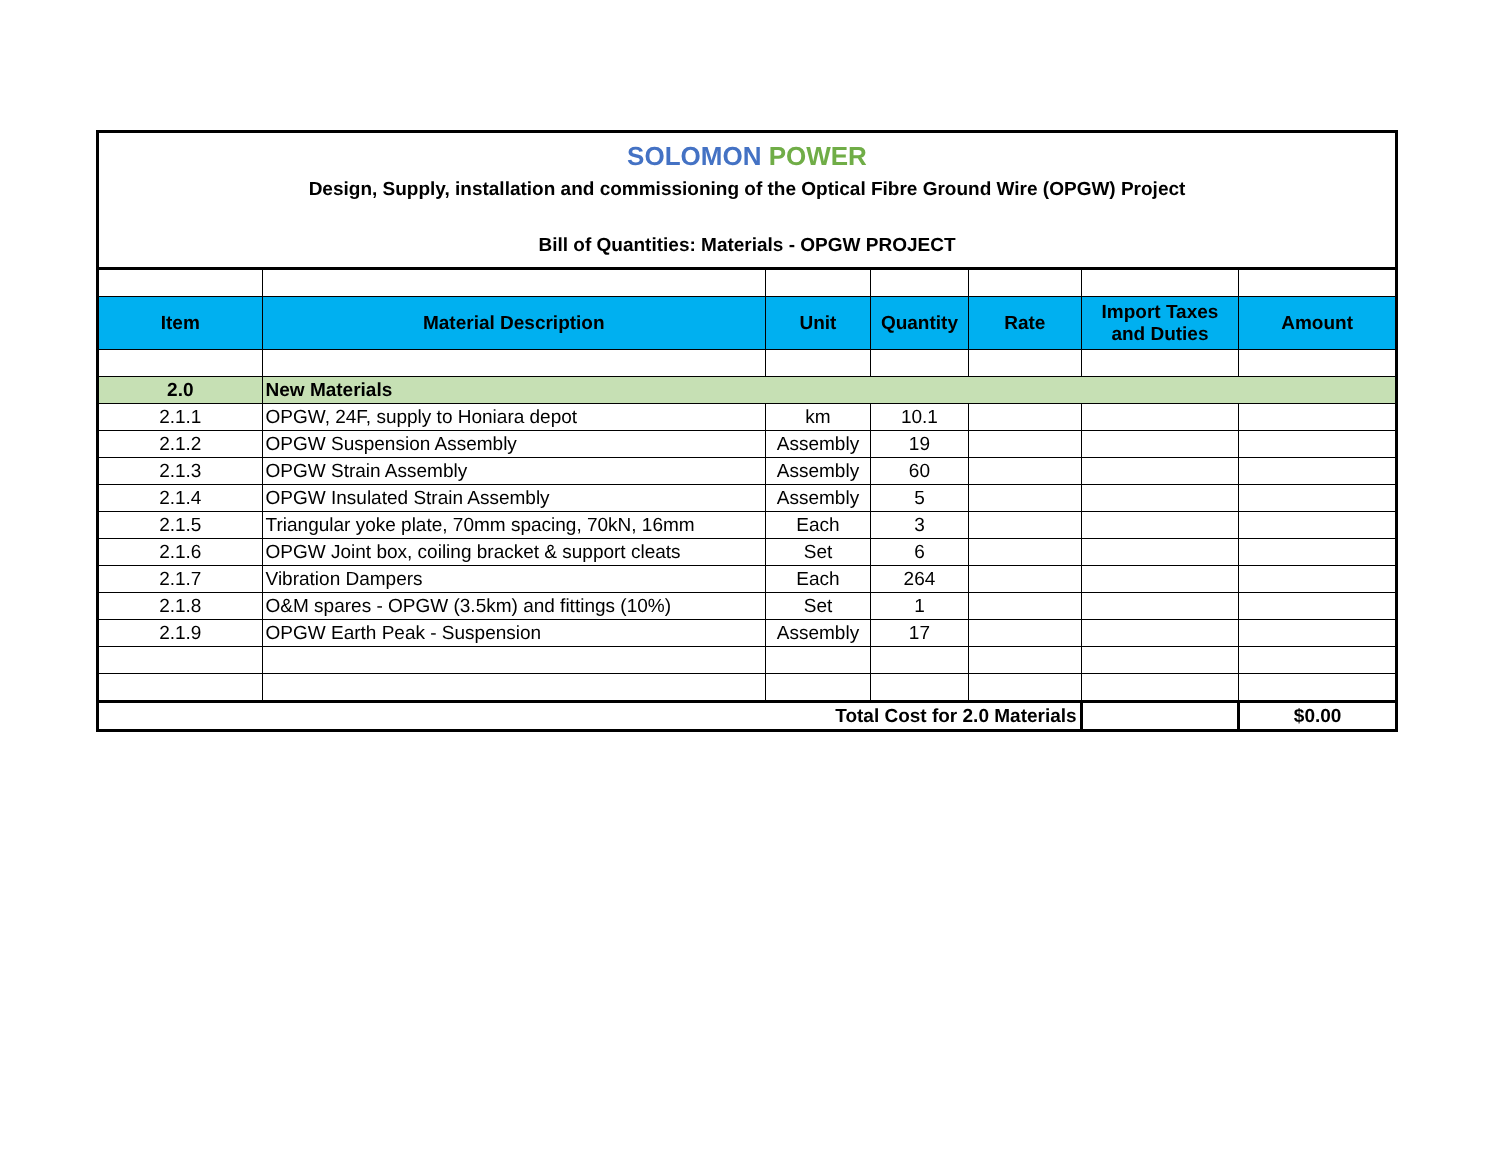SOLOMON POWER
Design, Supply, installation and commissioning of the Optical Fibre Ground Wire (OPGW) Project
Bill of Quantities: Materials - OPGW PROJECT
| Item | Material Description | Unit | Quantity | Rate | Import Taxes and Duties | Amount |
| --- | --- | --- | --- | --- | --- | --- |
| 2.0 | New Materials | | | | | |
| 2.1.1 | OPGW, 24F, supply to Honiara depot | km | 10.1 | | | |
| 2.1.2 | OPGW Suspension Assembly | Assembly | 19 | | | |
| 2.1.3 | OPGW Strain Assembly | Assembly | 60 | | | |
| 2.1.4 | OPGW Insulated Strain Assembly | Assembly | 5 | | | |
| 2.1.5 | Triangular yoke plate, 70mm spacing, 70kN, 16mm | Each | 3 | | | |
| 2.1.6 | OPGW Joint box, coiling bracket & support cleats | Set | 6 | | | |
| 2.1.7 | Vibration Dampers | Each | 264 | | | |
| 2.1.8 | O&M spares - OPGW (3.5km) and fittings (10%) | Set | 1 | | | |
| 2.1.9 | OPGW Earth Peak - Suspension | Assembly | 17 | | | |
| Total Cost for 2.0 Materials | | | | | | $0.00 |